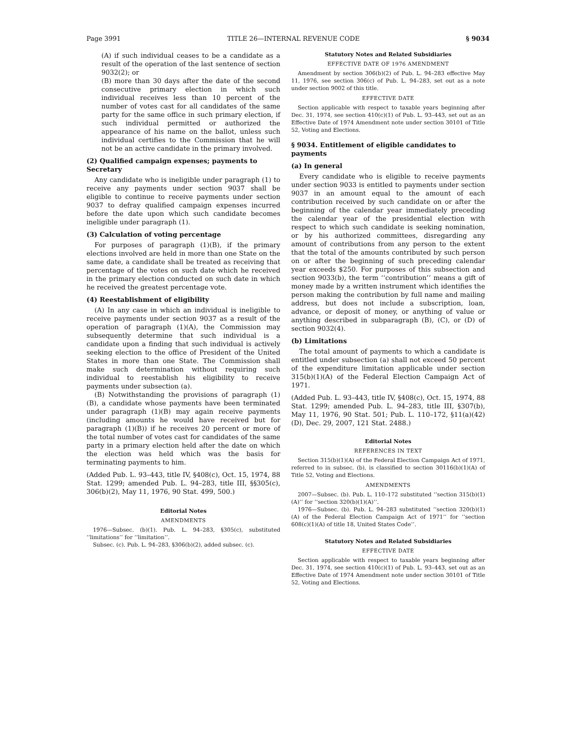Page 3991 TITLE 26—INTERNAL REVENUE CODE § 9034
(A) if such individual ceases to be a candidate as a result of the operation of the last sentence of section 9032(2); or
(B) more than 30 days after the date of the second consecutive primary election in which such individual receives less than 10 percent of the number of votes cast for all candidates of the same party for the same office in such primary election, if such individual permitted or authorized the appearance of his name on the ballot, unless such individual certifies to the Commission that he will not be an active candidate in the primary involved.
(2) Qualified campaign expenses; payments to Secretary
Any candidate who is ineligible under paragraph (1) to receive any payments under section 9037 shall be eligible to continue to receive payments under section 9037 to defray qualified campaign expenses incurred before the date upon which such candidate becomes ineligible under paragraph (1).
(3) Calculation of voting percentage
For purposes of paragraph (1)(B), if the primary elections involved are held in more than one State on the same date, a candidate shall be treated as receiving that percentage of the votes on such date which he received in the primary election conducted on such date in which he received the greatest percentage vote.
(4) Reestablishment of eligibility
(A) In any case in which an individual is ineligible to receive payments under section 9037 as a result of the operation of paragraph (1)(A), the Commission may subsequently determine that such individual is a candidate upon a finding that such individual is actively seeking election to the office of President of the United States in more than one State. The Commission shall make such determination without requiring such individual to reestablish his eligibility to receive payments under subsection (a).
(B) Notwithstanding the provisions of paragraph (1)(B), a candidate whose payments have been terminated under paragraph (1)(B) may again receive payments (including amounts he would have received but for paragraph (1)(B)) if he receives 20 percent or more of the total number of votes cast for candidates of the same party in a primary election held after the date on which the election was held which was the basis for terminating payments to him.
(Added Pub. L. 93–443, title IV, §408(c), Oct. 15, 1974, 88 Stat. 1299; amended Pub. L. 94–283, title III, §§305(c), 306(b)(2), May 11, 1976, 90 Stat. 499, 500.)
Editorial Notes
AMENDMENTS
1976—Subsec. (b)(1). Pub. L. 94–283, §305(c), substituted ‘‘limitations’’ for ‘‘limitation’’.
Subsec. (c). Pub. L. 94–283, §306(b)(2), added subsec. (c).
Statutory Notes and Related Subsidiaries
EFFECTIVE DATE OF 1976 AMENDMENT
Amendment by section 306(b)(2) of Pub. L. 94–283 effective May 11, 1976, see section 306(c) of Pub. L. 94–283, set out as a note under section 9002 of this title.
EFFECTIVE DATE
Section applicable with respect to taxable years beginning after Dec. 31, 1974, see section 410(c)(1) of Pub. L. 93–443, set out as an Effective Date of 1974 Amendment note under section 30101 of Title 52, Voting and Elections.
§ 9034. Entitlement of eligible candidates to payments
(a) In general
Every candidate who is eligible to receive payments under section 9033 is entitled to payments under section 9037 in an amount equal to the amount of each contribution received by such candidate on or after the beginning of the calendar year immediately preceding the calendar year of the presidential election with respect to which such candidate is seeking nomination, or by his authorized committees, disregarding any amount of contributions from any person to the extent that the total of the amounts contributed by such person on or after the beginning of such preceding calendar year exceeds $250. For purposes of this subsection and section 9033(b), the term ‘‘contribution’’ means a gift of money made by a written instrument which identifies the person making the contribution by full name and mailing address, but does not include a subscription, loan, advance, or deposit of money, or anything of value or anything described in subparagraph (B), (C), or (D) of section 9032(4).
(b) Limitations
The total amount of payments to which a candidate is entitled under subsection (a) shall not exceed 50 percent of the expenditure limitation applicable under section 315(b)(1)(A) of the Federal Election Campaign Act of 1971.
(Added Pub. L. 93–443, title IV, §408(c), Oct. 15, 1974, 88 Stat. 1299; amended Pub. L. 94–283, title III, §307(b), May 11, 1976, 90 Stat. 501; Pub. L. 110–172, §11(a)(42)(D), Dec. 29, 2007, 121 Stat. 2488.)
Editorial Notes
REFERENCES IN TEXT
Section 315(b)(1)(A) of the Federal Election Campaign Act of 1971, referred to in subsec. (b), is classified to section 30116(b)(1)(A) of Title 52, Voting and Elections.
AMENDMENTS
2007—Subsec. (b). Pub. L. 110–172 substituted ‘‘section 315(b)(1)(A)’’ for ‘‘section 320(b)(1)(A)’’.
1976—Subsec. (b). Pub. L. 94–283 substituted ‘‘section 320(b)(1)(A) of the Federal Election Campaign Act of 1971’’ for ‘‘section 608(c)(1)(A) of title 18, United States Code’’.
Statutory Notes and Related Subsidiaries
EFFECTIVE DATE
Section applicable with respect to taxable years beginning after Dec. 31, 1974, see section 410(c)(1) of Pub. L. 93–443, set out as an Effective Date of 1974 Amendment note under section 30101 of Title 52, Voting and Elections.